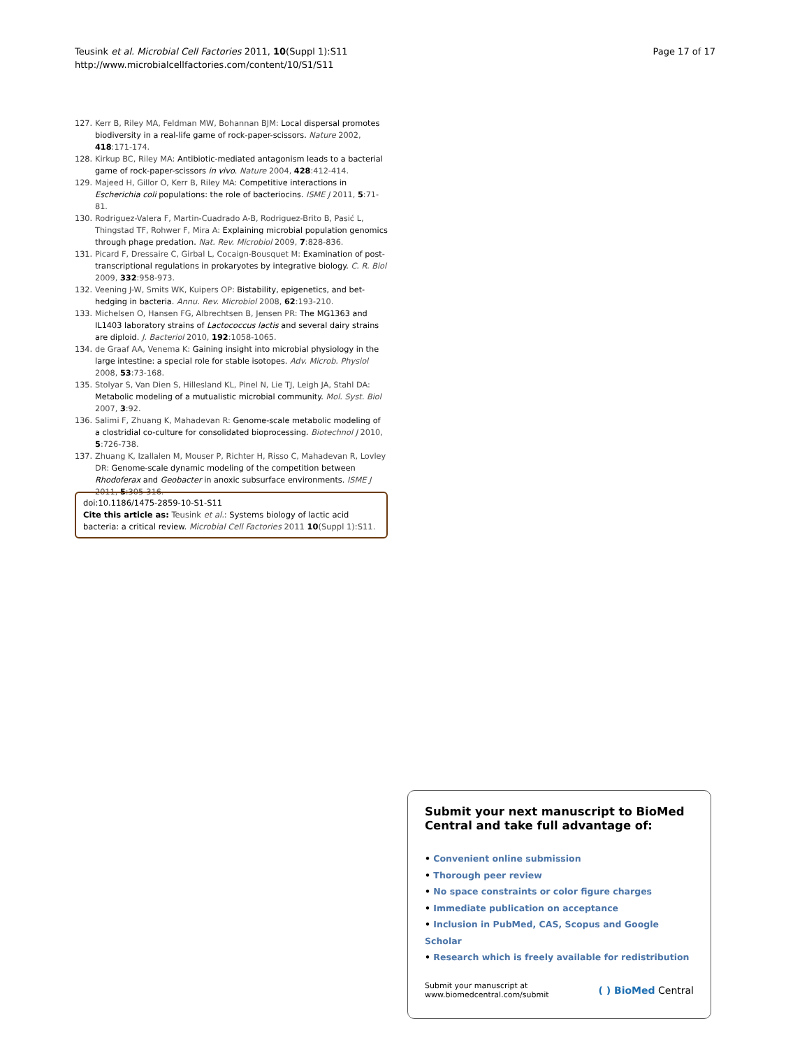Teusink et al. Microbial Cell Factories 2011, 10(Suppl 1):S11
http://www.microbialcellfactories.com/content/10/S1/S11
Page 17 of 17
127. Kerr B, Riley MA, Feldman MW, Bohannan BJM: Local dispersal promotes biodiversity in a real-life game of rock-paper-scissors. Nature 2002, 418:171-174.
128. Kirkup BC, Riley MA: Antibiotic-mediated antagonism leads to a bacterial game of rock-paper-scissors in vivo. Nature 2004, 428:412-414.
129. Majeed H, Gillor O, Kerr B, Riley MA: Competitive interactions in Escherichia coli populations: the role of bacteriocins. ISME J 2011, 5:71-81.
130. Rodriguez-Valera F, Martin-Cuadrado A-B, Rodriguez-Brito B, Pasić L, Thingstad TF, Rohwer F, Mira A: Explaining microbial population genomics through phage predation. Nat. Rev. Microbiol 2009, 7:828-836.
131. Picard F, Dressaire C, Girbal L, Cocaign-Bousquet M: Examination of post-transcriptional regulations in prokaryotes by integrative biology. C. R. Biol 2009, 332:958-973.
132. Veening J-W, Smits WK, Kuipers OP: Bistability, epigenetics, and bet-hedging in bacteria. Annu. Rev. Microbiol 2008, 62:193-210.
133. Michelsen O, Hansen FG, Albrechtsen B, Jensen PR: The MG1363 and IL1403 laboratory strains of Lactococcus lactis and several dairy strains are diploid. J. Bacteriol 2010, 192:1058-1065.
134. de Graaf AA, Venema K: Gaining insight into microbial physiology in the large intestine: a special role for stable isotopes. Adv. Microb. Physiol 2008, 53:73-168.
135. Stolyar S, Van Dien S, Hillesland KL, Pinel N, Lie TJ, Leigh JA, Stahl DA: Metabolic modeling of a mutualistic microbial community. Mol. Syst. Biol 2007, 3:92.
136. Salimi F, Zhuang K, Mahadevan R: Genome-scale metabolic modeling of a clostridial co-culture for consolidated bioprocessing. Biotechnol J 2010, 5:726-738.
137. Zhuang K, Izallalen M, Mouser P, Richter H, Risso C, Mahadevan R, Lovley DR: Genome-scale dynamic modeling of the competition between Rhodoferax and Geobacter in anoxic subsurface environments. ISME J 2011, 5:305-316.
doi:10.1186/1475-2859-10-S1-S11
Cite this article as: Teusink et al.: Systems biology of lactic acid bacteria: a critical review. Microbial Cell Factories 2011 10(Suppl 1):S11.
Submit your next manuscript to BioMed Central and take full advantage of:
• Convenient online submission
• Thorough peer review
• No space constraints or color figure charges
• Immediate publication on acceptance
• Inclusion in PubMed, CAS, Scopus and Google Scholar
• Research which is freely available for redistribution
Submit your manuscript at
www.biomedcentral.com/submit
( ) BioMed Central